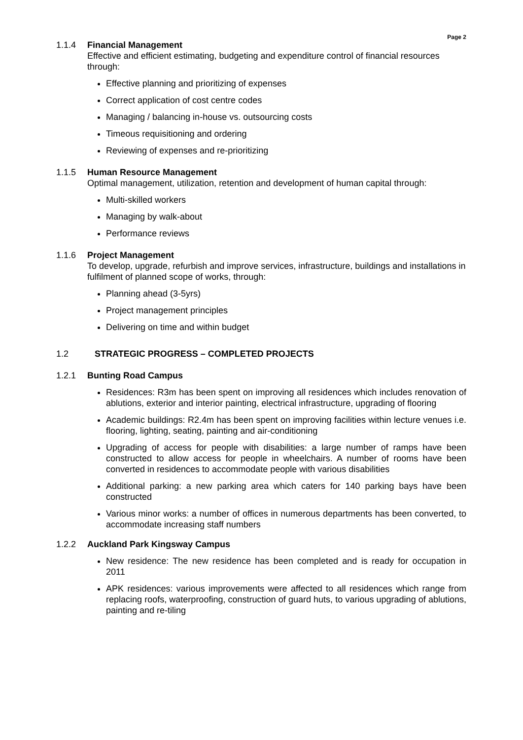Page 2
1.1.4 Financial Management
Effective and efficient estimating, budgeting and expenditure control of financial resources through:
Effective planning and prioritizing of expenses
Correct application of cost centre codes
Managing / balancing in-house vs. outsourcing costs
Timeous requisitioning and ordering
Reviewing of expenses and re-prioritizing
1.1.5 Human Resource Management
Optimal management, utilization, retention and development of human capital through:
Multi-skilled workers
Managing by walk-about
Performance reviews
1.1.6 Project Management
To develop, upgrade, refurbish and improve services, infrastructure, buildings and installations in fulfilment of planned scope of works, through:
Planning ahead (3-5yrs)
Project management principles
Delivering on time and within budget
1.2 STRATEGIC PROGRESS – COMPLETED PROJECTS
1.2.1 Bunting Road Campus
Residences: R3m has been spent on improving all residences which includes renovation of ablutions, exterior and interior painting, electrical infrastructure, upgrading of flooring
Academic buildings: R2.4m has been spent on improving facilities within lecture venues i.e. flooring, lighting, seating, painting and air-conditioning
Upgrading of access for people with disabilities: a large number of ramps have been constructed to allow access for people in wheelchairs. A number of rooms have been converted in residences to accommodate people with various disabilities
Additional parking: a new parking area which caters for 140 parking bays have been constructed
Various minor works: a number of offices in numerous departments has been converted, to accommodate increasing staff numbers
1.2.2 Auckland Park Kingsway Campus
New residence: The new residence has been completed and is ready for occupation in 2011
APK residences: various improvements were affected to all residences which range from replacing roofs, waterproofing, construction of guard huts, to various upgrading of ablutions, painting and re-tiling